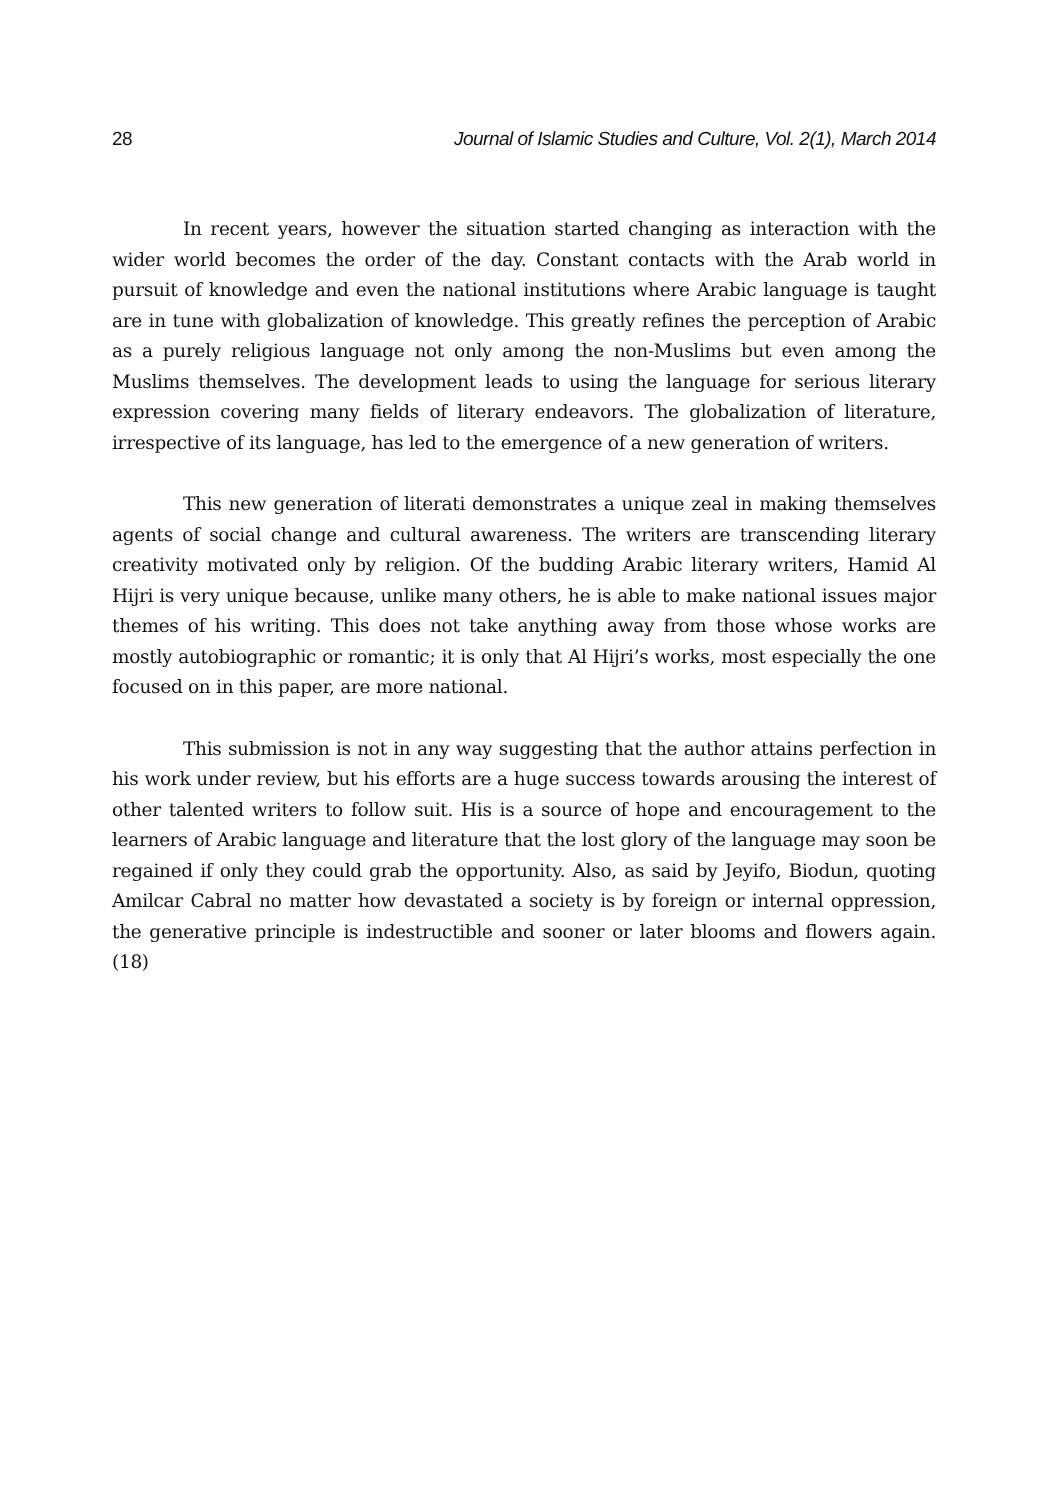28 Journal of Islamic Studies and Culture, Vol. 2(1), March 2014
In recent years, however the situation started changing as interaction with the wider world becomes the order of the day. Constant contacts with the Arab world in pursuit of knowledge and even the national institutions where Arabic language is taught are in tune with globalization of knowledge. This greatly refines the perception of Arabic as a purely religious language not only among the non-Muslims but even among the Muslims themselves. The development leads to using the language for serious literary expression covering many fields of literary endeavors. The globalization of literature, irrespective of its language, has led to the emergence of a new generation of writers.
This new generation of literati demonstrates a unique zeal in making themselves agents of social change and cultural awareness. The writers are transcending literary creativity motivated only by religion. Of the budding Arabic literary writers, Hamid Al Hijri is very unique because, unlike many others, he is able to make national issues major themes of his writing. This does not take anything away from those whose works are mostly autobiographic or romantic; it is only that Al Hijri’s works, most especially the one focused on in this paper, are more national.
This submission is not in any way suggesting that the author attains perfection in his work under review, but his efforts are a huge success towards arousing the interest of other talented writers to follow suit. His is a source of hope and encouragement to the learners of Arabic language and literature that the lost glory of the language may soon be regained if only they could grab the opportunity. Also, as said by Jeyifo, Biodun, quoting Amilcar Cabral no matter how devastated a society is by foreign or internal oppression, the generative principle is indestructible and sooner or later blooms and flowers again. (18)